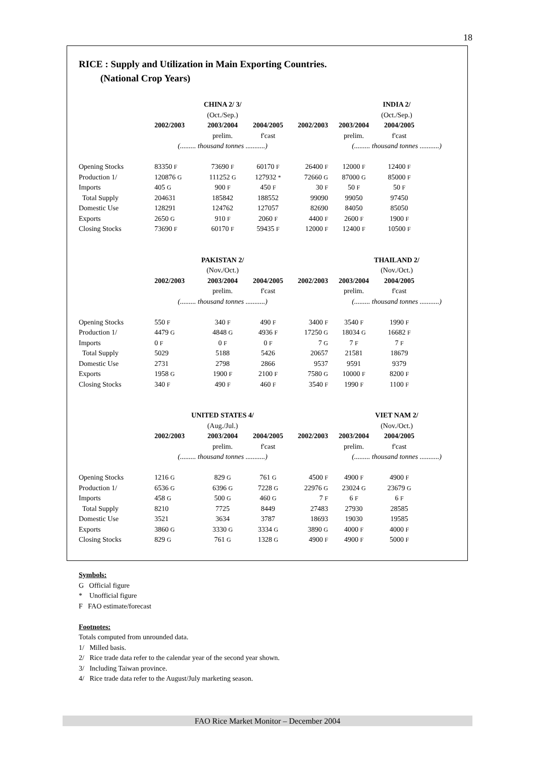18
RICE : Supply and Utilization in Main Exporting Countries.
(National Crop Years)
| | CHINA 2/ 3/ | | | | INDIA 2/ | |
| | (Oct./Sep.) | | | | (Oct./Sep.) | |
| | 2002/2003 | 2003/2004 | 2004/2005 | 2002/2003 | 2003/2004 | 2004/2005 |
| | | prelim. | f'cast | | prelim. | f'cast |
| | (......... thousand tonnes ...........) | | | | (......... thousand tonnes ...........) | |
| Opening Stocks | 83350 F | 73690 F | 60170 F | 26400 F | 12000 F | 12400 F |
| Production 1/ | 120876 G | 111252 G | 127932 * | 72660 G | 87000 G | 85000 F |
| Imports | 405 G | 900 F | 450 F | 30 F | 50 F | 50 F |
| Total Supply | 204631 | 185842 | 188552 | 99090 | 99050 | 97450 |
| Domestic Use | 128291 | 124762 | 127057 | 82690 | 84050 | 85050 |
| Exports | 2650 G | 910 F | 2060 F | 4400 F | 2600 F | 1900 F |
| Closing Stocks | 73690 F | 60170 F | 59435 F | 12000 F | 12400 F | 10500 F |
| | PAKISTAN 2/ | | | | THAILAND 2/ | |
| | (Nov./Oct.) | | | | (Nov./Oct.) | |
| | 2002/2003 | 2003/2004 | 2004/2005 | 2002/2003 | 2003/2004 | 2004/2005 |
| | | prelim. | f'cast | | prelim. | f'cast |
| | (......... thousand tonnes ...........) | | | | (......... thousand tonnes ...........) | |
| Opening Stocks | 550 F | 340 F | 490 F | 3400 F | 3540 F | 1990 F |
| Production 1/ | 4479 G | 4848 G | 4936 F | 17250 G | 18034 G | 16682 F |
| Imports | 0 F | 0 F | 0 F | 7 G | 7 F | 7 F |
| Total Supply | 5029 | 5188 | 5426 | 20657 | 21581 | 18679 |
| Domestic Use | 2731 | 2798 | 2866 | 9537 | 9591 | 9379 |
| Exports | 1958 G | 1900 F | 2100 F | 7580 G | 10000 F | 8200 F |
| Closing Stocks | 340 F | 490 F | 460 F | 3540 F | 1990 F | 1100 F |
| | UNITED STATES 4/ | | | | VIET NAM 2/ | |
| | (Aug./Jul.) | | | | (Nov./Oct.) | |
| | 2002/2003 | 2003/2004 | 2004/2005 | 2002/2003 | 2003/2004 | 2004/2005 |
| | | prelim. | f'cast | | prelim. | f'cast |
| | (......... thousand tonnes ...........) | | | | (......... thousand tonnes ...........) | |
| Opening Stocks | 1216 G | 829 G | 761 G | 4500 F | 4900 F | 4900 F |
| Production 1/ | 6536 G | 6396 G | 7228 G | 22976 G | 23024 G | 23679 G |
| Imports | 458 G | 500 G | 460 G | 7 F | 6 F | 6 F |
| Total Supply | 8210 | 7725 | 8449 | 27483 | 27930 | 28585 |
| Domestic Use | 3521 | 3634 | 3787 | 18693 | 19030 | 19585 |
| Exports | 3860 G | 3330 G | 3334 G | 3890 G | 4000 F | 4000 F |
| Closing Stocks | 829 G | 761 G | 1328 G | 4900 F | 4900 F | 5000 F |
Symbols:
G Official figure
* Unofficial figure
F FAO estimate/forecast
Footnotes:
Totals computed from unrounded data.
1/ Milled basis.
2/ Rice trade data refer to the calendar year of the second year shown.
3/ Including Taiwan province.
4/ Rice trade data refer to the August/July marketing season.
FAO Rice Market Monitor – December 2004